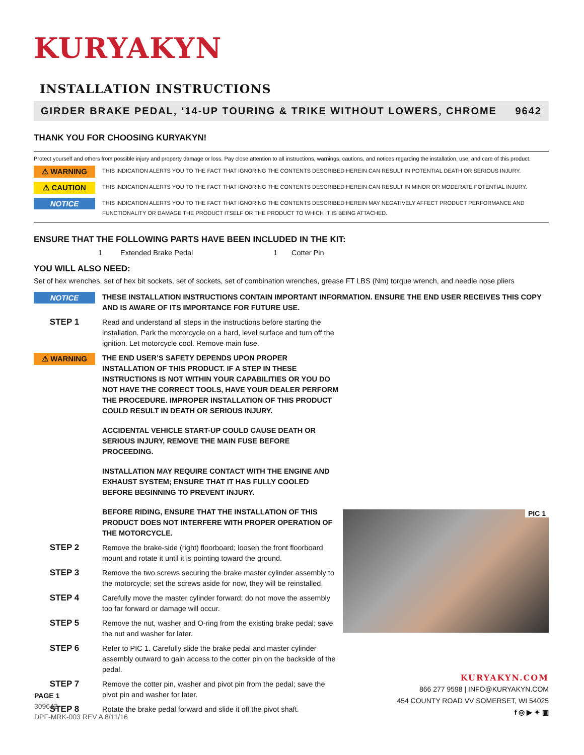KURYAKYN
INSTALLATION INSTRUCTIONS
GIRDER BRAKE PEDAL, ‘14-UP TOURING & TRIKE WITHOUT LOWERS, CHROME 9642
THANK YOU FOR CHOOSING KURYAKYN!
Protect yourself and others from possible injury and property damage or loss. Pay close attention to all instructions, warnings, cautions, and notices regarding the installation, use, and care of this product.
⚠ WARNING
THIS INDICATION ALERTS YOU TO THE FACT THAT IGNORING THE CONTENTS DESCRIBED HEREIN CAN RESULT IN POTENTIAL DEATH OR SERIOUS INJURY.
⚠ CAUTION
THIS INDICATION ALERTS YOU TO THE FACT THAT IGNORING THE CONTENTS DESCRIBED HEREIN CAN RESULT IN MINOR OR MODERATE POTENTIAL INJURY.
NOTICE
THIS INDICATION ALERTS YOU TO THE FACT THAT IGNORING THE CONTENTS DESCRIBED HEREIN MAY NEGATIVELY AFFECT PRODUCT PERFORMANCE AND FUNCTIONALITY OR DAMAGE THE PRODUCT ITSELF OR THE PRODUCT TO WHICH IT IS BEING ATTACHED.
ENSURE THAT THE FOLLOWING PARTS HAVE BEEN INCLUDED IN THE KIT:
1 Extended Brake Pedal 1 Cotter Pin
YOU WILL ALSO NEED:
Set of hex wrenches, set of hex bit sockets, set of sockets, set of combination wrenches, grease FT LBS (Nm) torque wrench, and needle nose pliers
NOTICE
THESE INSTALLATION INSTRUCTIONS CONTAIN IMPORTANT INFORMATION. ENSURE THE END USER RECEIVES THIS COPY AND IS AWARE OF ITS IMPORTANCE FOR FUTURE USE.
STEP 1
Read and understand all steps in the instructions before starting the installation. Park the motorcycle on a hard, level surface and turn off the ignition. Let motorcycle cool. Remove main fuse.
⚠ WARNING
THE END USER’S SAFETY DEPENDS UPON PROPER INSTALLATION OF THIS PRODUCT. IF A STEP IN THESE INSTRUCTIONS IS NOT WITHIN YOUR CAPABILITIES OR YOU DO NOT HAVE THE CORRECT TOOLS, HAVE YOUR DEALER PERFORM THE PROCEDURE. IMPROPER INSTALLATION OF THIS PRODUCT COULD RESULT IN DEATH OR SERIOUS INJURY.
ACCIDENTAL VEHICLE START-UP COULD CAUSE DEATH OR SERIOUS INJURY, REMOVE THE MAIN FUSE BEFORE PROCEEDING.
INSTALLATION MAY REQUIRE CONTACT WITH THE ENGINE AND EXHAUST SYSTEM; ENSURE THAT IT HAS FULLY COOLED BEFORE BEGINNING TO PREVENT INJURY.
BEFORE RIDING, ENSURE THAT THE INSTALLATION OF THIS PRODUCT DOES NOT INTERFERE WITH PROPER OPERATION OF THE MOTORCYCLE.
STEP 2
Remove the brake-side (right) floorboard; loosen the front floorboard mount and rotate it until it is pointing toward the ground.
STEP 3
Remove the two screws securing the brake master cylinder assembly to the motorcycle; set the screws aside for now, they will be reinstalled.
STEP 4
Carefully move the master cylinder forward; do not move the assembly too far forward or damage will occur.
STEP 5
Remove the nut, washer and O-ring from the existing brake pedal; save the nut and washer for later.
STEP 6
Refer to PIC 1. Carefully slide the brake pedal and master cylinder assembly outward to gain access to the cotter pin on the backside of the pedal.
STEP 7
Remove the cotter pin, washer and pivot pin from the pedal; save the pivot pin and washer for later.
STEP 8
Rotate the brake pedal forward and slide it off the pivot shaft.
PIC 1
KURYAKYN.COM
866 277 9598 | INFO@KURYAKYN.COM
454 COUNTY ROAD VV SOMERSET, WI 54025
f ◎ ▶ ✦ ▣
PAGE 1
309642
DPF-MRK-003 REV A 8/11/16